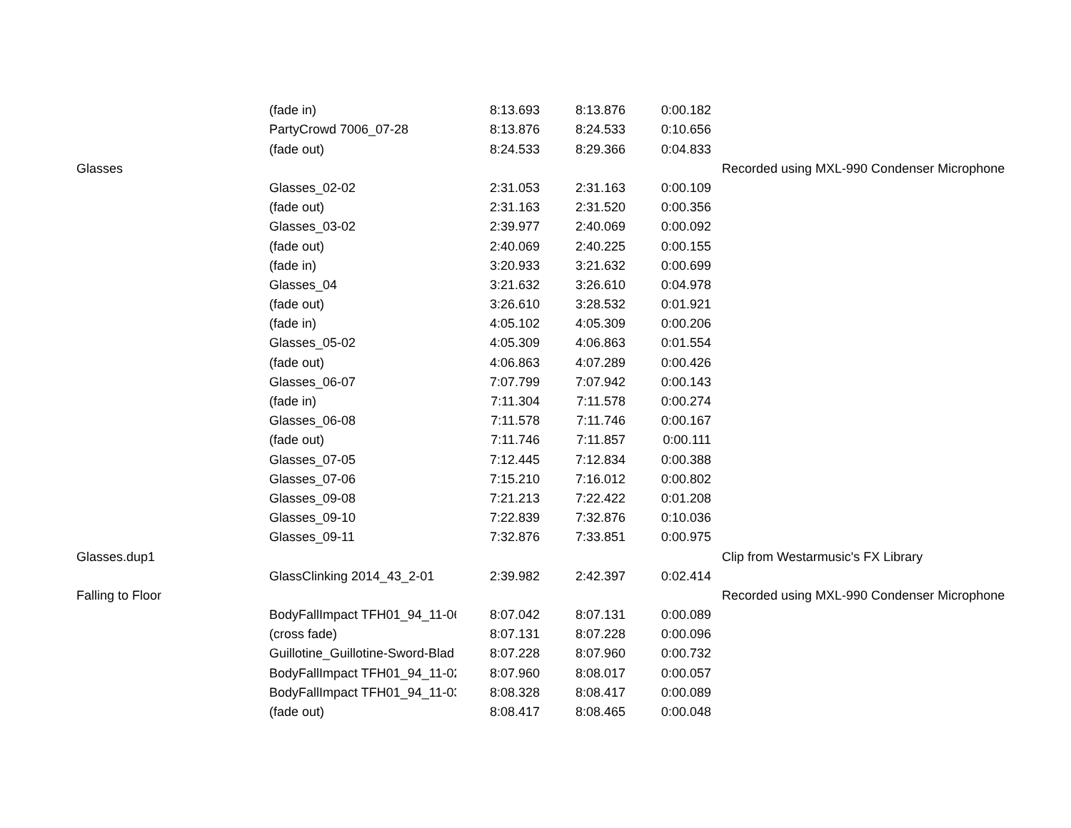| | (fade in) | 8:13.693 | 8:13.876 | 0:00.182 | |
| | PartyCrowd 7006_07-28 | 8:13.876 | 8:24.533 | 0:10.656 | |
| | (fade out) | 8:24.533 | 8:29.366 | 0:04.833 | |
| Glasses | | | | | Recorded using MXL-990 Condenser Microphone |
| | Glasses_02-02 | 2:31.053 | 2:31.163 | 0:00.109 | |
| | (fade out) | 2:31.163 | 2:31.520 | 0:00.356 | |
| | Glasses_03-02 | 2:39.977 | 2:40.069 | 0:00.092 | |
| | (fade out) | 2:40.069 | 2:40.225 | 0:00.155 | |
| | (fade in) | 3:20.933 | 3:21.632 | 0:00.699 | |
| | Glasses_04 | 3:21.632 | 3:26.610 | 0:04.978 | |
| | (fade out) | 3:26.610 | 3:28.532 | 0:01.921 | |
| | (fade in) | 4:05.102 | 4:05.309 | 0:00.206 | |
| | Glasses_05-02 | 4:05.309 | 4:06.863 | 0:01.554 | |
| | (fade out) | 4:06.863 | 4:07.289 | 0:00.426 | |
| | Glasses_06-07 | 7:07.799 | 7:07.942 | 0:00.143 | |
| | (fade in) | 7:11.304 | 7:11.578 | 0:00.274 | |
| | Glasses_06-08 | 7:11.578 | 7:11.746 | 0:00.167 | |
| | (fade out) | 7:11.746 | 7:11.857 | 0:00.111 | |
| | Glasses_07-05 | 7:12.445 | 7:12.834 | 0:00.388 | |
| | Glasses_07-06 | 7:15.210 | 7:16.012 | 0:00.802 | |
| | Glasses_09-08 | 7:21.213 | 7:22.422 | 0:01.208 | |
| | Glasses_09-10 | 7:22.839 | 7:32.876 | 0:10.036 | |
| | Glasses_09-11 | 7:32.876 | 7:33.851 | 0:00.975 | |
| Glasses.dup1 | | | | | Clip from Westarmusic's FX Library |
| | GlassClinking 2014_43_2-01 | 2:39.982 | 2:42.397 | 0:02.414 | |
| Falling to Floor | | | | | Recorded using MXL-990 Condenser Microphone |
| | BodyFallImpact TFH01_94_11-06 | 8:07.042 | 8:07.131 | 0:00.089 | |
| | (cross fade) | 8:07.131 | 8:07.228 | 0:00.096 | |
| | Guillotine_Guillotine-Sword-Blad | 8:07.228 | 8:07.960 | 0:00.732 | |
| | BodyFallImpact TFH01_94_11-02 | 8:07.960 | 8:08.017 | 0:00.057 | |
| | BodyFallImpact TFH01_94_11-03 | 8:08.328 | 8:08.417 | 0:00.089 | |
| | (fade out) | 8:08.417 | 8:08.465 | 0:00.048 | |